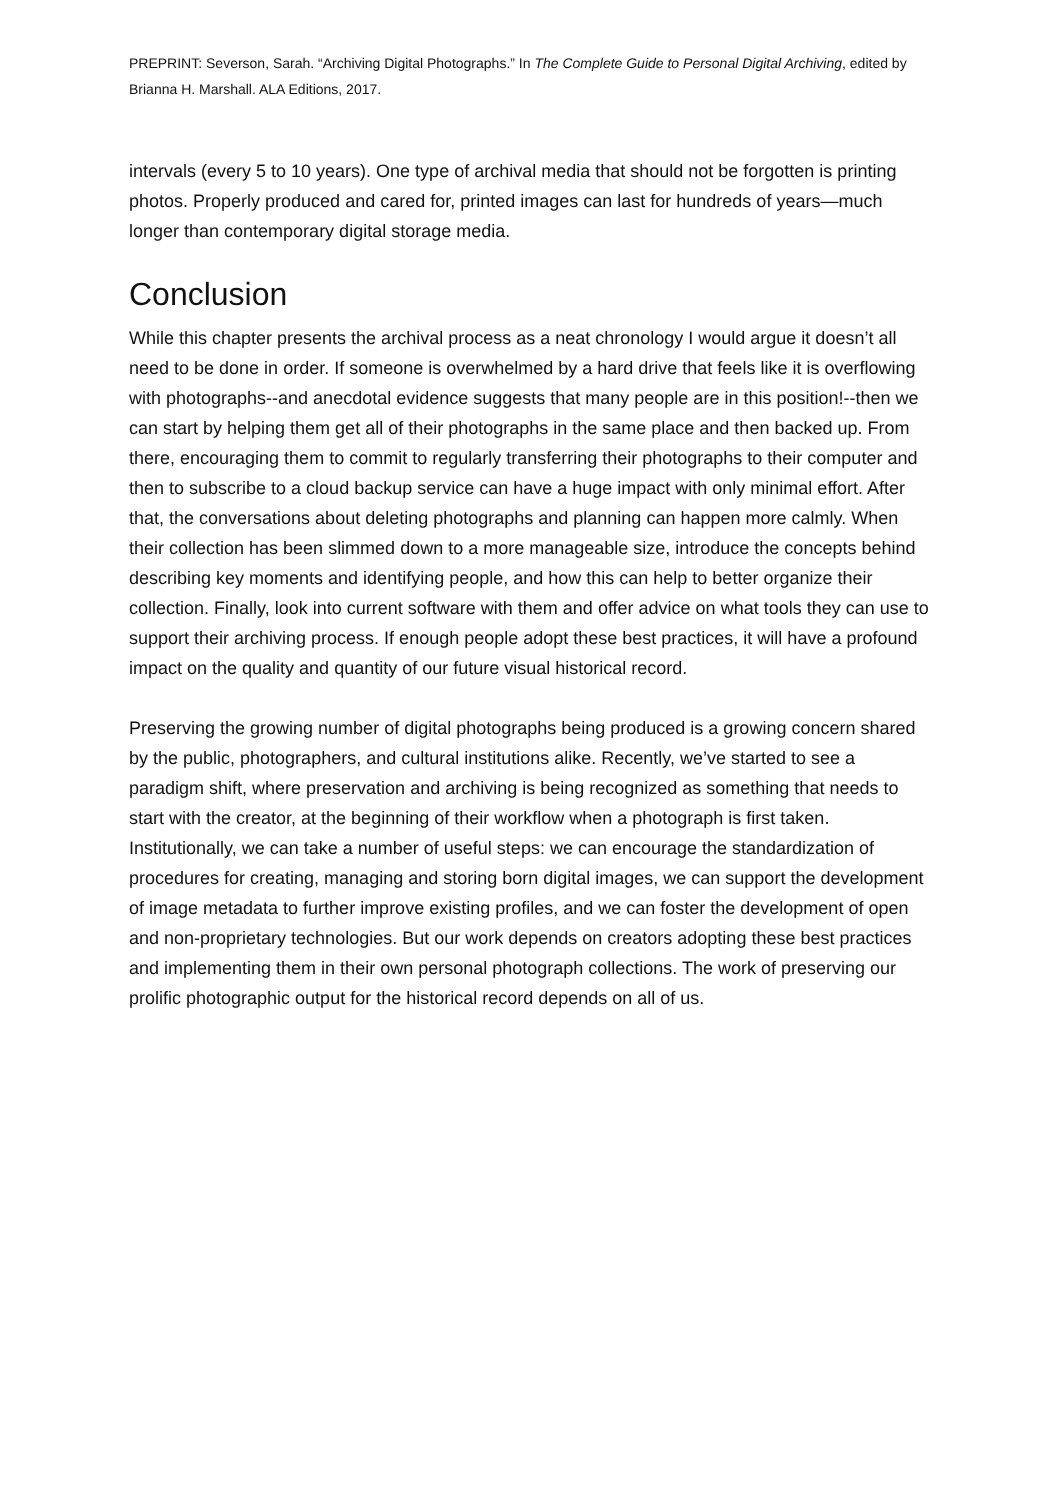PREPRINT: Severson, Sarah. “Archiving Digital Photographs.” In The Complete Guide to Personal Digital Archiving, edited by Brianna H. Marshall. ALA Editions, 2017.
intervals (every 5 to 10 years). One type of archival media that should not be forgotten is printing photos. Properly produced and cared for, printed images can last for hundreds of years—much longer than contemporary digital storage media.
Conclusion
While this chapter presents the archival process as a neat chronology I would argue it doesn’t all need to be done in order. If someone is overwhelmed by a hard drive that feels like it is overflowing with photographs--and anecdotal evidence suggests that many people are in this position!--then we can start by helping them get all of their photographs in the same place and then backed up. From there, encouraging them to commit to regularly transferring their photographs to their computer and then to subscribe to a cloud backup service can have a huge impact with only minimal effort. After that, the conversations about deleting photographs and planning can happen more calmly. When their collection has been slimmed down to a more manageable size, introduce the concepts behind describing key moments and identifying people, and how this can help to better organize their collection. Finally, look into current software with them and offer advice on what tools they can use to support their archiving process. If enough people adopt these best practices, it will have a profound impact on the quality and quantity of our future visual historical record.
Preserving the growing number of digital photographs being produced is a growing concern shared by the public, photographers, and cultural institutions alike. Recently, we’ve started to see a paradigm shift, where preservation and archiving is being recognized as something that needs to start with the creator, at the beginning of their workflow when a photograph is first taken. Institutionally, we can take a number of useful steps: we can encourage the standardization of procedures for creating, managing and storing born digital images, we can support the development of image metadata to further improve existing profiles, and we can foster the development of open and non-proprietary technologies. But our work depends on creators adopting these best practices and implementing them in their own personal photograph collections. The work of preserving our prolific photographic output for the historical record depends on all of us.